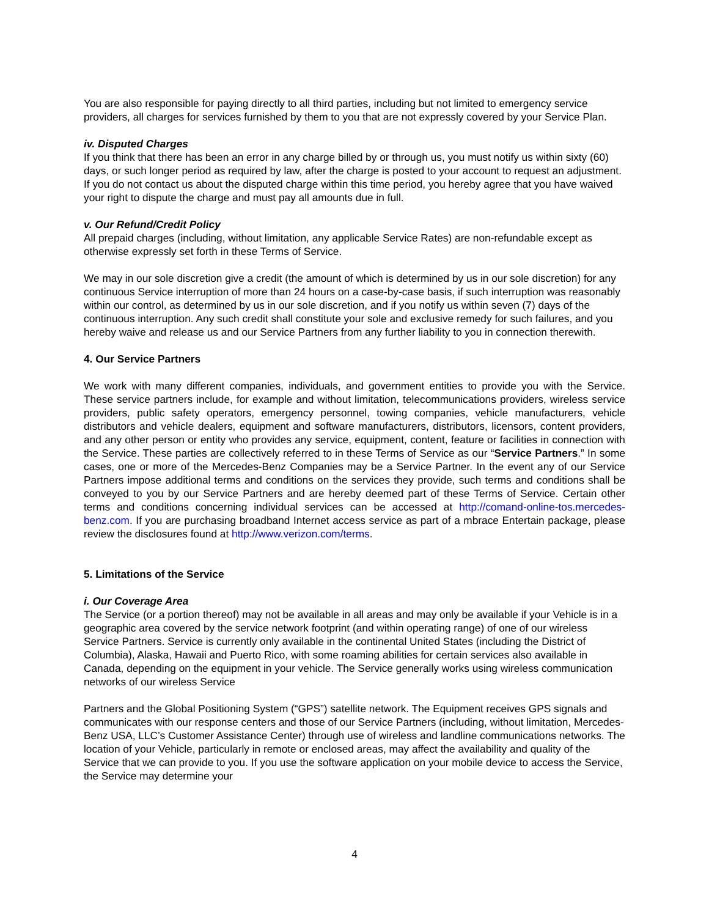You are also responsible for paying directly to all third parties, including but not limited to emergency service providers, all charges for services furnished by them to you that are not expressly covered by your Service Plan.
iv. Disputed Charges
If you think that there has been an error in any charge billed by or through us, you must notify us within sixty (60) days, or such longer period as required by law, after the charge is posted to your account to request an adjustment. If you do not contact us about the disputed charge within this time period, you hereby agree that you have waived your right to dispute the charge and must pay all amounts due in full.
v. Our Refund/Credit Policy
All prepaid charges (including, without limitation, any applicable Service Rates) are non-refundable except as otherwise expressly set forth in these Terms of Service.
We may in our sole discretion give a credit (the amount of which is determined by us in our sole discretion) for any continuous Service interruption of more than 24 hours on a case-by-case basis, if such interruption was reasonably within our control, as determined by us in our sole discretion, and if you notify us within seven (7) days of the continuous interruption. Any such credit shall constitute your sole and exclusive remedy for such failures, and you hereby waive and release us and our Service Partners from any further liability to you in connection therewith.
4. Our Service Partners
We work with many different companies, individuals, and government entities to provide you with the Service. These service partners include, for example and without limitation, telecommunications providers, wireless service providers, public safety operators, emergency personnel, towing companies, vehicle manufacturers, vehicle distributors and vehicle dealers, equipment and software manufacturers, distributors, licensors, content providers, and any other person or entity who provides any service, equipment, content, feature or facilities in connection with the Service. These parties are collectively referred to in these Terms of Service as our “Service Partners.” In some cases, one or more of the Mercedes-Benz Companies may be a Service Partner. In the event any of our Service Partners impose additional terms and conditions on the services they provide, such terms and conditions shall be conveyed to you by our Service Partners and are hereby deemed part of these Terms of Service. Certain other terms and conditions concerning individual services can be accessed at http://comand-online-tos.mercedes-benz.com. If you are purchasing broadband Internet access service as part of a mbrace Entertain package, please review the disclosures found at http://www.verizon.com/terms.
5. Limitations of the Service
i. Our Coverage Area
The Service (or a portion thereof) may not be available in all areas and may only be available if your Vehicle is in a geographic area covered by the service network footprint (and within operating range) of one of our wireless Service Partners. Service is currently only available in the continental United States (including the District of Columbia), Alaska, Hawaii and Puerto Rico, with some roaming abilities for certain services also available in Canada, depending on the equipment in your vehicle. The Service generally works using wireless communication networks of our wireless Service
Partners and the Global Positioning System (“GPS”) satellite network. The Equipment receives GPS signals and communicates with our response centers and those of our Service Partners (including, without limitation, Mercedes-Benz USA, LLC’s Customer Assistance Center) through use of wireless and landline communications networks. The location of your Vehicle, particularly in remote or enclosed areas, may affect the availability and quality of the Service that we can provide to you. If you use the software application on your mobile device to access the Service, the Service may determine your
4